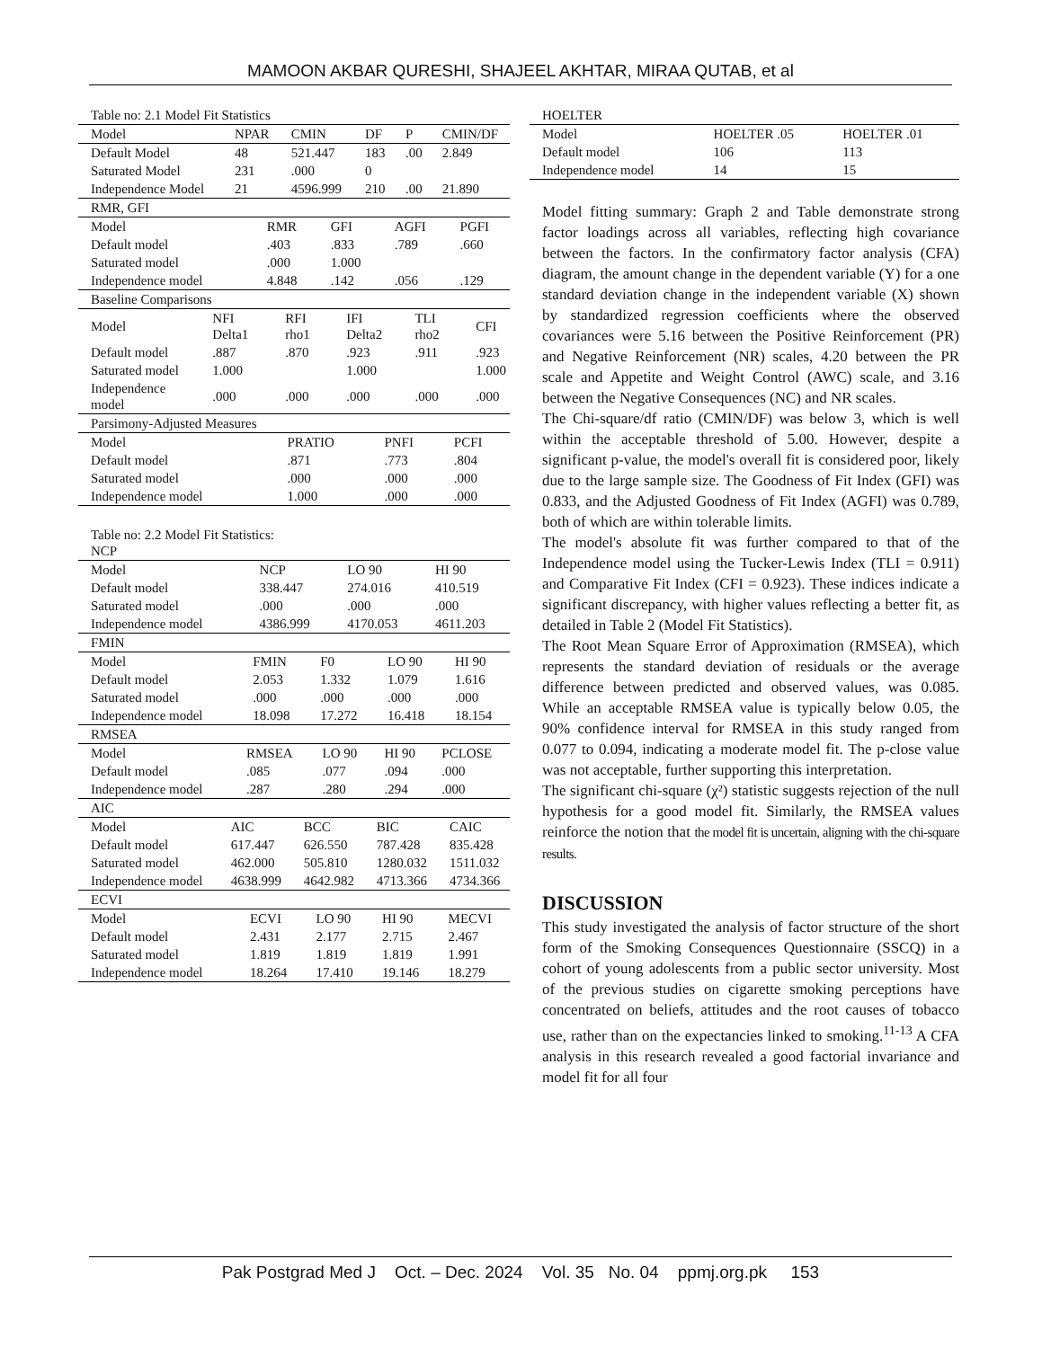MAMOON AKBAR QURESHI, SHAJEEL AKHTAR, MIRAA QUTAB, et al
| Table no: 2.1 Model Fit Statistics | | | | | |
| Model | NPAR | CMIN | DF | P | CMIN/DF |
| Default Model | 48 | 521.447 | 183 | .00 | 2.849 |
| Saturated Model | 231 | .000 | 0 | | |
| Independence Model | 21 | 4596.999 | 210 | .00 | 21.890 |
| RMR, GFI | | | | |
| Model | RMR | GFI | AGFI | PGFI |
| Default model | .403 | .833 | .789 | .660 |
| Saturated model | .000 | 1.000 | | |
| Independence model | 4.848 | .142 | .056 | .129 |
| Baseline Comparisons | | | | | |
| Model | NFI Delta1 | RFI rho1 | IFI Delta2 | TLI rho2 | CFI |
| Default model | .887 | .870 | .923 | .911 | .923 |
| Saturated model | 1.000 | | 1.000 | | 1.000 |
| Independence model | .000 | .000 | .000 | .000 | .000 |
| Parsimony-Adjusted Measures | | | |
| Model | PRATIO | PNFI | PCFI |
| Default model | .871 | .773 | .804 |
| Saturated model | .000 | .000 | .000 |
| Independence model | 1.000 | .000 | .000 |
| Table no: 2.2 Model Fit Statistics: NCP | | | |
| Model | NCP | LO 90 | HI 90 |
| Default model | 338.447 | 274.016 | 410.519 |
| Saturated model | .000 | .000 | .000 |
| Independence model | 4386.999 | 4170.053 | 4611.203 |
| FMIN | | | | |
| Model | FMIN | F0 | LO 90 | HI 90 |
| Default model | 2.053 | 1.332 | 1.079 | 1.616 |
| Saturated model | .000 | .000 | .000 | .000 |
| Independence model | 18.098 | 17.272 | 16.418 | 18.154 |
| RMSEA | | | | |
| Model | RMSEA | LO 90 | HI 90 | PCLOSE |
| Default model | .085 | .077 | .094 | .000 |
| Independence model | .287 | .280 | .294 | .000 |
| AIC | | | | |
| Model | AIC | BCC | BIC | CAIC |
| Default model | 617.447 | 626.550 | 787.428 | 835.428 |
| Saturated model | 462.000 | 505.810 | 1280.032 | 1511.032 |
| Independence model | 4638.999 | 4642.982 | 4713.366 | 4734.366 |
| ECVI | | | | |
| Model | ECVI | LO 90 | HI 90 | MECVI |
| Default model | 2.431 | 2.177 | 2.715 | 2.467 |
| Saturated model | 1.819 | 1.819 | 1.819 | 1.991 |
| Independence model | 18.264 | 17.410 | 19.146 | 18.279 |
| HOELTER | | |
| Model | HOELTER .05 | HOELTER .01 |
| Default model | 106 | 113 |
| Independence model | 14 | 15 |
Model fitting summary: Graph 2 and Table demonstrate strong factor loadings across all variables, reflecting high covariance between the factors. In the confirmatory factor analysis (CFA) diagram, the amount change in the dependent variable (Y) for a one standard deviation change in the independent variable (X) shown by standardized regression coefficients where the observed covariances were 5.16 between the Positive Reinforcement (PR) and Negative Reinforcement (NR) scales, 4.20 between the PR scale and Appetite and Weight Control (AWC) scale, and 3.16 between the Negative Consequences (NC) and NR scales.
The Chi-square/df ratio (CMIN/DF) was below 3, which is well within the acceptable threshold of 5.00. However, despite a significant p-value, the model's overall fit is considered poor, likely due to the large sample size. The Goodness of Fit Index (GFI) was 0.833, and the Adjusted Goodness of Fit Index (AGFI) was 0.789, both of which are within tolerable limits.
The model's absolute fit was further compared to that of the Independence model using the Tucker-Lewis Index (TLI = 0.911) and Comparative Fit Index (CFI = 0.923). These indices indicate a significant discrepancy, with higher values reflecting a better fit, as detailed in Table 2 (Model Fit Statistics).
The Root Mean Square Error of Approximation (RMSEA), which represents the standard deviation of residuals or the average difference between predicted and observed values, was 0.085. While an acceptable RMSEA value is typically below 0.05, the 90% confidence interval for RMSEA in this study ranged from 0.077 to 0.094, indicating a moderate model fit. The p-close value was not acceptable, further supporting this interpretation.
The significant chi-square (χ²) statistic suggests rejection of the null hypothesis for a good model fit. Similarly, the RMSEA values reinforce the notion that the model fit is uncertain, aligning with the chi-square results.
DISCUSSION
This study investigated the analysis of factor structure of the short form of the Smoking Consequences Questionnaire (SSCQ) in a cohort of young adolescents from a public sector university. Most of the previous studies on cigarette smoking perceptions have concentrated on beliefs, attitudes and the root causes of tobacco use, rather than on the expectancies linked to smoking.<sup>11-13</sup> A CFA analysis in this research revealed a good factorial invariance and model fit for all four
Pak Postgrad Med J Oct. – Dec. 2024 Vol. 35 No. 04 ppmj.org.pk 153